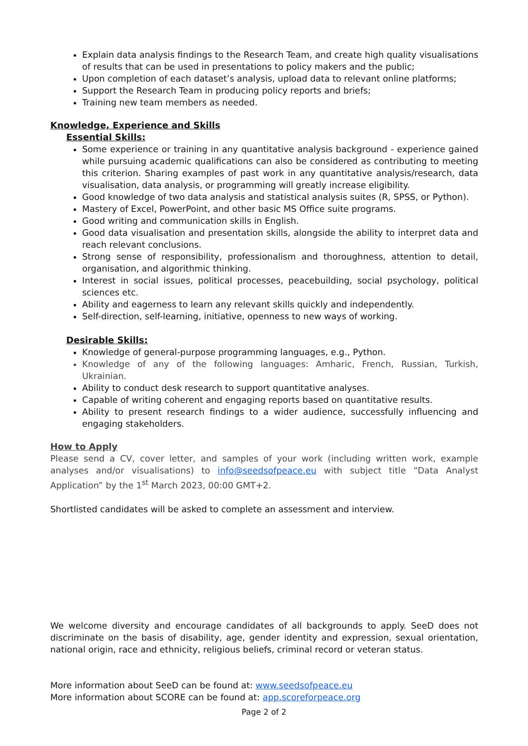Explain data analysis findings to the Research Team, and create high quality visualisations of results that can be used in presentations to policy makers and the public;
Upon completion of each dataset’s analysis, upload data to relevant online platforms;
Support the Research Team in producing policy reports and briefs;
Training new team members as needed.
Knowledge, Experience and Skills
Essential Skills:
Some experience or training in any quantitative analysis background - experience gained while pursuing academic qualifications can also be considered as contributing to meeting this criterion. Sharing examples of past work in any quantitative analysis/research, data visualisation, data analysis, or programming will greatly increase eligibility.
Good knowledge of two data analysis and statistical analysis suites (R, SPSS, or Python).
Mastery of Excel, PowerPoint, and other basic MS Office suite programs.
Good writing and communication skills in English.
Good data visualisation and presentation skills, alongside the ability to interpret data and reach relevant conclusions.
Strong sense of responsibility, professionalism and thoroughness, attention to detail, organisation, and algorithmic thinking.
Interest in social issues, political processes, peacebuilding, social psychology, political sciences etc.
Ability and eagerness to learn any relevant skills quickly and independently.
Self-direction, self-learning, initiative, openness to new ways of working.
Desirable Skills:
Knowledge of general-purpose programming languages, e.g., Python.
Knowledge of any of the following languages: Amharic, French, Russian, Turkish, Ukrainian.
Ability to conduct desk research to support quantitative analyses.
Capable of writing coherent and engaging reports based on quantitative results.
Ability to present research findings to a wider audience, successfully influencing and engaging stakeholders.
How to Apply
Please send a CV, cover letter, and samples of your work (including written work, example analyses and/or visualisations) to info@seedsofpeace.eu with subject title “Data Analyst Application” by the 1<sup>st</sup> March 2023, 00:00 GMT+2.
Shortlisted candidates will be asked to complete an assessment and interview.
We welcome diversity and encourage candidates of all backgrounds to apply. SeeD does not discriminate on the basis of disability, age, gender identity and expression, sexual orientation, national origin, race and ethnicity, religious beliefs, criminal record or veteran status.
More information about SeeD can be found at: www.seedsofpeace.eu
More information about SCORE can be found at: app.scoreforpeace.org
Page 2 of 2